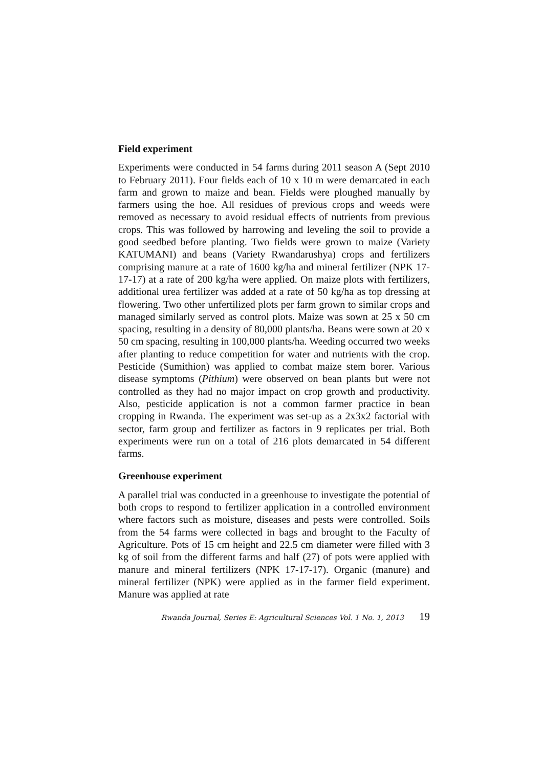Field experiment
Experiments were conducted in 54 farms during 2011 season A (Sept 2010 to February 2011). Four fields each of 10 x 10 m were demarcated in each farm and grown to maize and bean. Fields were ploughed manually by farmers using the hoe. All residues of previous crops and weeds were removed as necessary to avoid residual effects of nutrients from previous crops. This was followed by harrowing and leveling the soil to provide a good seedbed before planting. Two fields were grown to maize (Variety KATUMANI) and beans (Variety Rwandarushya) crops and fertilizers comprising manure at a rate of 1600 kg/ha and mineral fertilizer (NPK 17-17-17) at a rate of 200 kg/ha were applied. On maize plots with fertilizers, additional urea fertilizer was added at a rate of 50 kg/ha as top dressing at flowering. Two other unfertilized plots per farm grown to similar crops and managed similarly served as control plots. Maize was sown at 25 x 50 cm spacing, resulting in a density of 80,000 plants/ha. Beans were sown at 20 x 50 cm spacing, resulting in 100,000 plants/ha. Weeding occurred two weeks after planting to reduce competition for water and nutrients with the crop. Pesticide (Sumithion) was applied to combat maize stem borer. Various disease symptoms (Pithium) were observed on bean plants but were not controlled as they had no major impact on crop growth and productivity. Also, pesticide application is not a common farmer practice in bean cropping in Rwanda. The experiment was set-up as a 2x3x2 factorial with sector, farm group and fertilizer as factors in 9 replicates per trial. Both experiments were run on a total of 216 plots demarcated in 54 different farms.
Greenhouse experiment
A parallel trial was conducted in a greenhouse to investigate the potential of both crops to respond to fertilizer application in a controlled environment where factors such as moisture, diseases and pests were controlled. Soils from the 54 farms were collected in bags and brought to the Faculty of Agriculture. Pots of 15 cm height and 22.5 cm diameter were filled with 3 kg of soil from the different farms and half (27) of pots were applied with manure and mineral fertilizers (NPK 17-17-17). Organic (manure) and mineral fertilizer (NPK) were applied as in the farmer field experiment. Manure was applied at rate
Rwanda Journal, Series E: Agricultural Sciences Vol. 1 No. 1, 2013 19